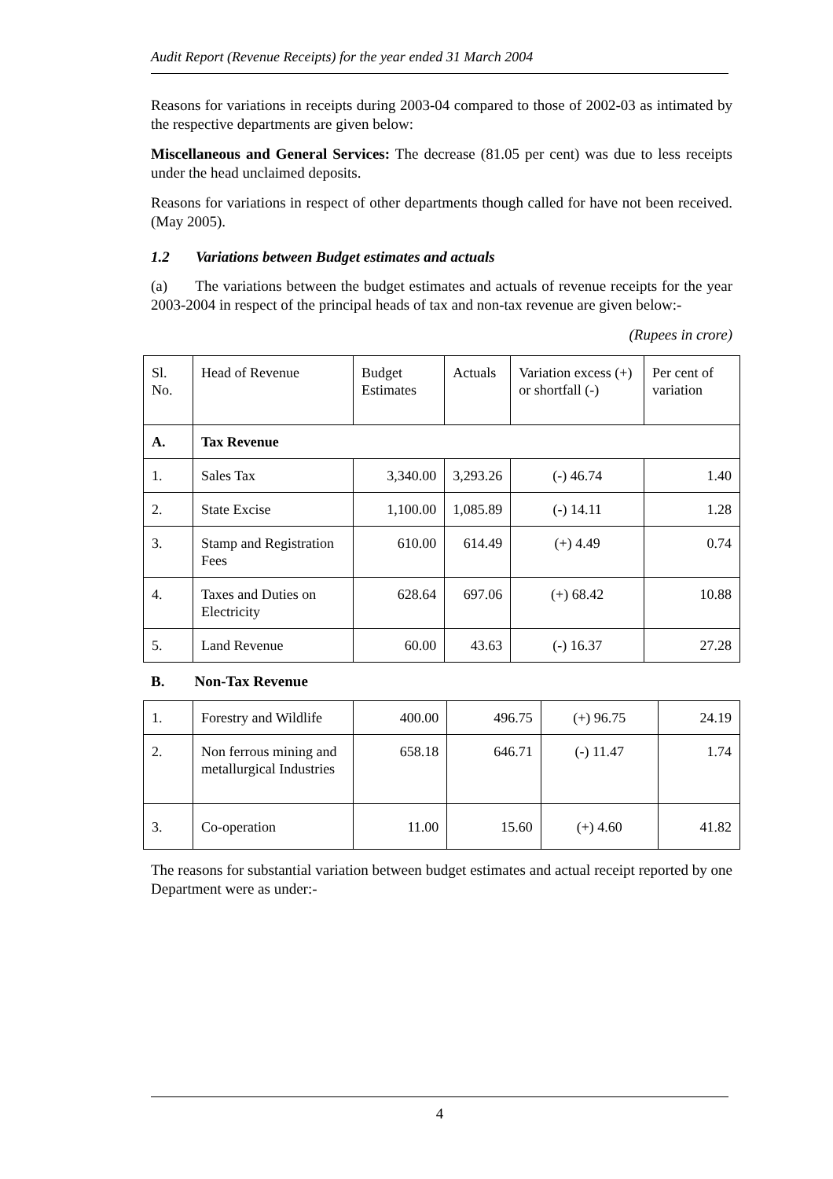Audit Report (Revenue Receipts) for the year ended 31 March 2004
Reasons for variations in receipts during 2003-04 compared to those of 2002-03 as intimated by the respective departments are given below:
Miscellaneous and General Services: The decrease (81.05 per cent) was due to less receipts under the head unclaimed deposits.
Reasons for variations in respect of other departments though called for have not been received. (May 2005).
1.2 Variations between Budget estimates and actuals
(a) The variations between the budget estimates and actuals of revenue receipts for the year 2003-2004 in respect of the principal heads of tax and non-tax revenue are given below:-
(Rupees in crore)
| Sl. No. | Head of Revenue | Budget Estimates | Actuals | Variation excess (+) or shortfall (-) | Per cent of variation |
| --- | --- | --- | --- | --- | --- |
| A. | Tax Revenue | | | | |
| 1. | Sales Tax | 3,340.00 | 3,293.26 | (-) 46.74 | 1.40 |
| 2. | State Excise | 1,100.00 | 1,085.89 | (-) 14.11 | 1.28 |
| 3. | Stamp and Registration Fees | 610.00 | 614.49 | (+) 4.49 | 0.74 |
| 4. | Taxes and Duties on Electricity | 628.64 | 697.06 | (+) 68.42 | 10.88 |
| 5. | Land Revenue | 60.00 | 43.63 | (-) 16.37 | 27.28 |
B. Non-Tax Revenue
| 1. | Forestry and Wildlife | 400.00 | 496.75 | (+) 96.75 | 24.19 |
| 2. | Non ferrous mining and metallurgical Industries | 658.18 | 646.71 | (-) 11.47 | 1.74 |
| 3. | Co-operation | 11.00 | 15.60 | (+) 4.60 | 41.82 |
The reasons for substantial variation between budget estimates and actual receipt reported by one Department were as under:-
4